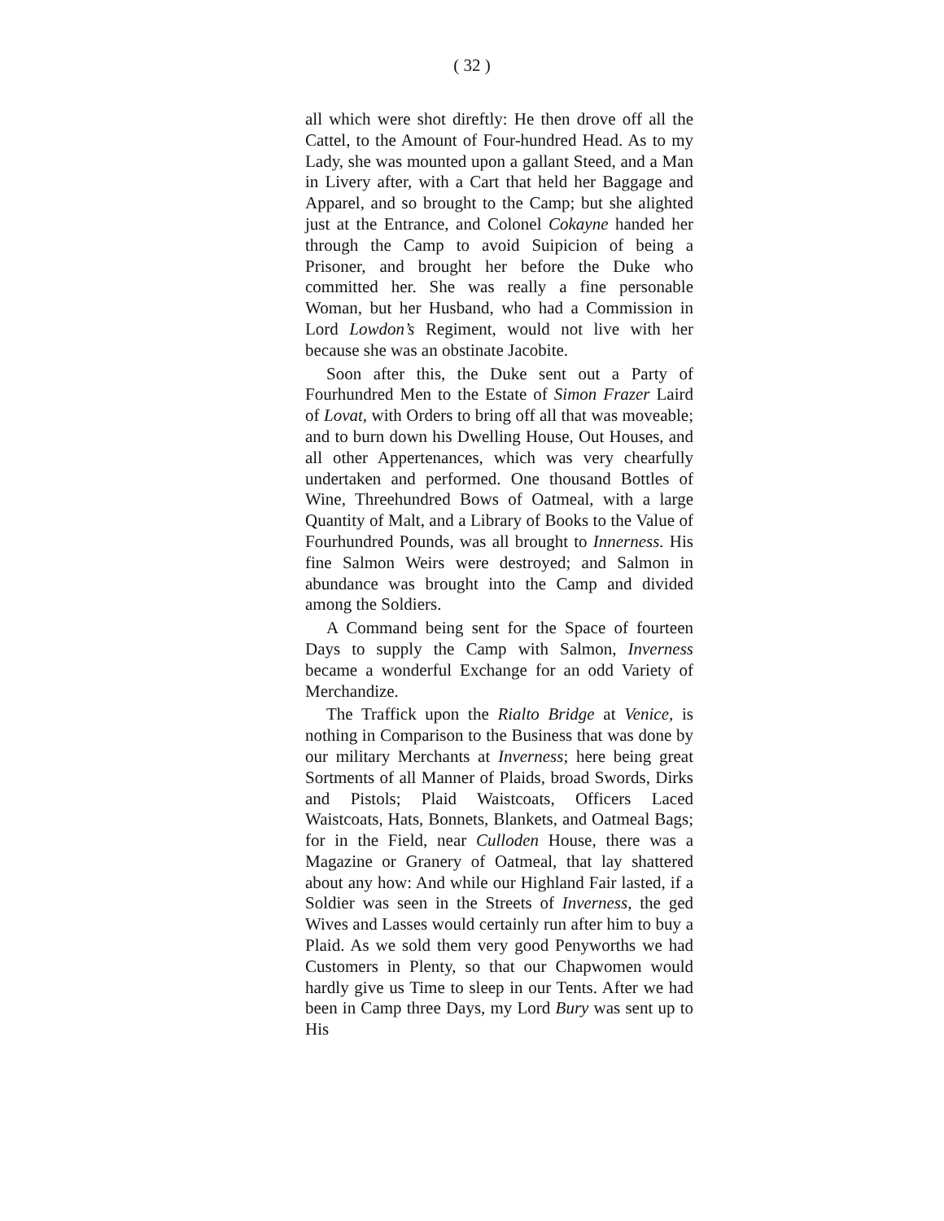( 32 )
all which were shot direftly: He then drove off all the Cattel, to the Amount of Four-hundred Head. As to my Lady, she was mounted upon a gallant Steed, and a Man in Livery after, with a Cart that held her Baggage and Apparel, and so brought to the Camp; but she alighted just at the Entrance, and Colonel Cokayne handed her through the Camp to avoid Suipicion of being a Prisoner, and brought her before the Duke who committed her. She was really a fine personable Woman, but her Husband, who had a Commission in Lord Lowdon’s Regiment, would not live with her because she was an obstinate Jacobite.
Soon after this, the Duke sent out a Party of Fourhundred Men to the Estate of Simon Frazer Laird of Lovat, with Orders to bring off all that was moveable; and to burn down his Dwelling House, Out Houses, and all other Appertenances, which was very chearfully undertaken and performed. One thousand Bottles of Wine, Threehundred Bows of Oatmeal, with a large Quantity of Malt, and a Library of Books to the Value of Fourhundred Pounds, was all brought to Innerness. His fine Salmon Weirs were destroyed; and Salmon in abundance was brought into the Camp and divided among the Soldiers.
A Command being sent for the Space of fourteen Days to supply the Camp with Salmon, Inverness became a wonderful Exchange for an odd Variety of Merchandize.
The Traffick upon the Rialto Bridge at Venice, is nothing in Comparison to the Business that was done by our military Merchants at Inverness; here being great Sortments of all Manner of Plaids, broad Swords, Dirks and Pistols; Plaid Waistcoats, Officers Laced Waistcoats, Hats, Bonnets, Blankets, and Oatmeal Bags; for in the Field, near Culloden House, there was a Magazine or Granery of Oatmeal, that lay shattered about any how: And while our Highland Fair lasted, if a Soldier was seen in the Streets of Inverness, the ged Wives and Lasses would certainly run after him to buy a Plaid. As we sold them very good Penyworths we had Customers in Plenty, so that our Chapwomen would hardly give us Time to sleep in our Tents. After we had been in Camp three Days, my Lord Bury was sent up to His